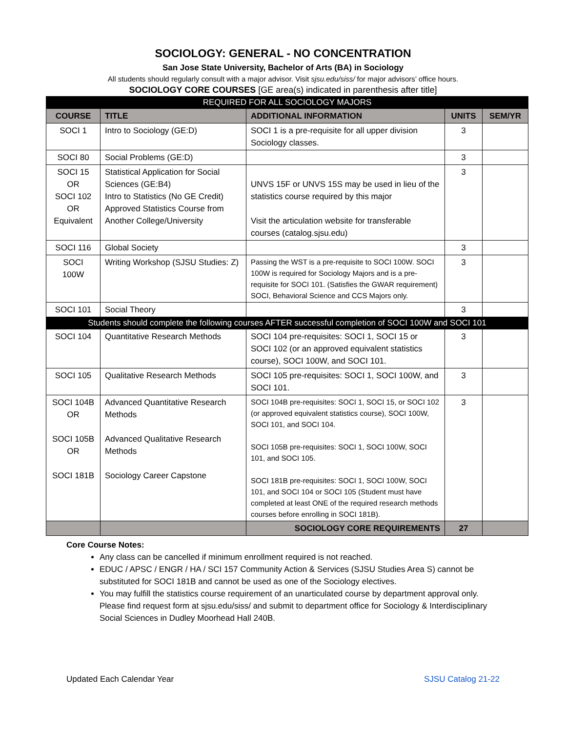SOCIOLOGY: GENERAL - NO CONCENTRATION
San Jose State University, Bachelor of Arts (BA) in Sociology
All students should regularly consult with a major advisor. Visit sjsu.edu/siss/ for major advisors’ office hours.
SOCIOLOGY CORE COURSES [GE area(s) indicated in parenthesis after title]
| REQUIRED FOR ALL SOCIOLOGY MAJORS | | | | |
| COURSE | TITLE | ADDITIONAL INFORMATION | UNITS | SEM/YR |
| SOCI 1 | Intro to Sociology (GE:D) | SOCI 1 is a pre-requisite for all upper division Sociology classes. | 3 | |
| SOCI 80 | Social Problems (GE:D) | | 3 | |
| SOCI 15 OR SOCI 102 OR Equivalent | Statistical Application for Social Sciences (GE:B4) Intro to Statistics (No GE Credit) Approved Statistics Course from Another College/University | UNVS 15F or UNVS 15S may be used in lieu of the statistics course required by this major Visit the articulation website for transferable courses (catalog.sjsu.edu) | 3 | |
| SOCI 116 | Global Society | | 3 | |
| SOCI 100W | Writing Workshop (SJSU Studies: Z) | Passing the WST is a pre-requisite to SOCI 100W. SOCI 100W is required for Sociology Majors and is a pre-requisite for SOCI 101. (Satisfies the GWAR requirement) SOCI, Behavioral Science and CCS Majors only. | 3 | |
| SOCI 101 | Social Theory | | 3 | |
| Students should complete the following courses AFTER successful completion of SOCI 100W and SOCI 101 | | | | |
| SOCI 104 | Quantitative Research Methods | SOCI 104 pre-requisites: SOCI 1, SOCI 15 or SOCI 102 (or an approved equivalent statistics course), SOCI 100W, and SOCI 101. | 3 | |
| SOCI 105 | Qualitative Research Methods | SOCI 105 pre-requisites: SOCI 1, SOCI 100W, and SOCI 101. | 3 | |
| SOCI 104B OR SOCI 105B OR SOCI 181B | Advanced Quantitative Research Methods Advanced Qualitative Research Methods Sociology Career Capstone | SOCI 104B pre-requisites: SOCI 1, SOCI 15, or SOCI 102 (or approved equivalent statistics course), SOCI 100W, SOCI 101, and SOCI 104. SOCI 105B pre-requisites: SOCI 1, SOCI 100W, SOCI 101, and SOCI 105. SOCI 181B pre-requisites: SOCI 1, SOCI 100W, SOCI 101, and SOCI 104 or SOCI 105 (Student must have completed at least ONE of the required research methods courses before enrolling in SOCI 181B). | 3 | |
| | | SOCIOLOGY CORE REQUIREMENTS | 27 | |
Core Course Notes:
Any class can be cancelled if minimum enrollment required is not reached.
EDUC / APSC / ENGR / HA / SCI 157 Community Action & Services (SJSU Studies Area S) cannot be substituted for SOCI 181B and cannot be used as one of the Sociology electives.
You may fulfill the statistics course requirement of an unarticulated course by department approval only. Please find request form at sjsu.edu/siss/ and submit to department office for Sociology & Interdisciplinary Social Sciences in Dudley Moorhead Hall 240B.
Updated Each Calendar Year SJSU Catalog 21-22